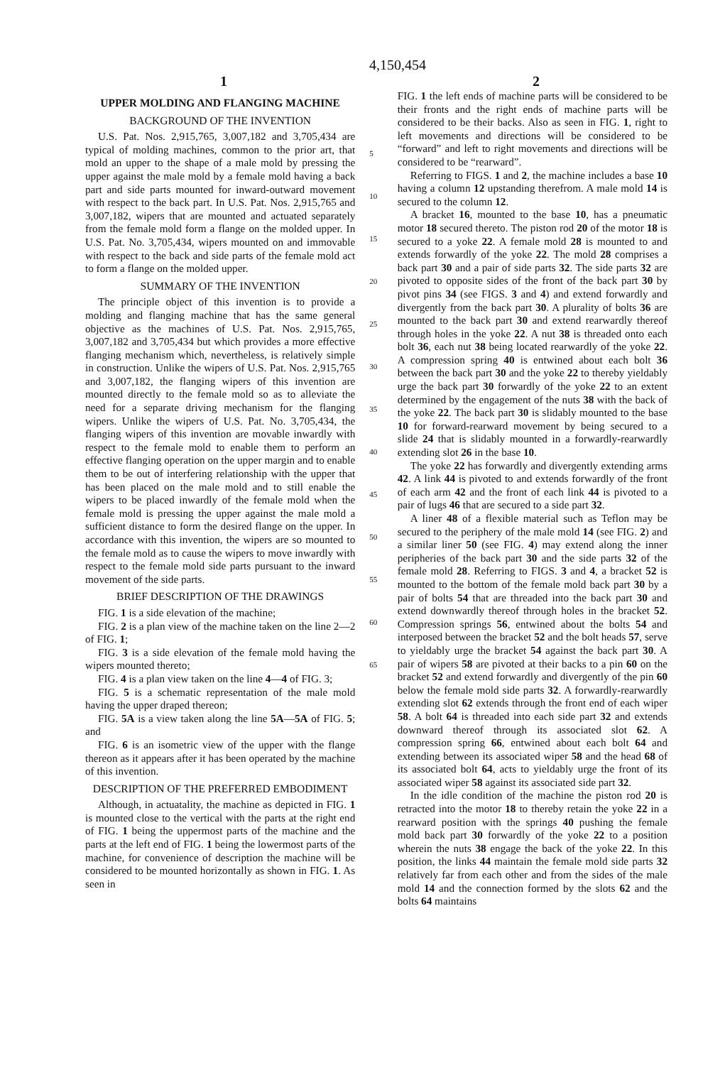4,150,454
1 2
UPPER MOLDING AND FLANGING MACHINE
BACKGROUND OF THE INVENTION
U.S. Pat. Nos. 2,915,765, 3,007,182 and 3,705,434 are typical of molding machines, common to the prior art, that mold an upper to the shape of a male mold by pressing the upper against the male mold by a female mold having a back part and side parts mounted for inward-outward movement with respect to the back part. In U.S. Pat. Nos. 2,915,765 and 3,007,182, wipers that are mounted and actuated separately from the female mold form a flange on the molded upper. In U.S. Pat. No. 3,705,434, wipers mounted on and immovable with respect to the back and side parts of the female mold act to form a flange on the molded upper.
SUMMARY OF THE INVENTION
The principle object of this invention is to provide a molding and flanging machine that has the same general objective as the machines of U.S. Pat. Nos. 2,915,765, 3,007,182 and 3,705,434 but which provides a more effective flanging mechanism which, nevertheless, is relatively simple in construction. Unlike the wipers of U.S. Pat. Nos. 2,915,765 and 3,007,182, the flanging wipers of this invention are mounted directly to the female mold so as to alleviate the need for a separate driving mechanism for the flanging wipers. Unlike the wipers of U.S. Pat. No. 3,705,434, the flanging wipers of this invention are movable inwardly with respect to the female mold to enable them to perform an effective flanging operation on the upper margin and to enable them to be out of interfering relationship with the upper that has been placed on the male mold and to still enable the wipers to be placed inwardly of the female mold when the female mold is pressing the upper against the male mold a sufficient distance to form the desired flange on the upper. In accordance with this invention, the wipers are so mounted to the female mold as to cause the wipers to move inwardly with respect to the female mold side parts pursuant to the inward movement of the side parts.
BRIEF DESCRIPTION OF THE DRAWINGS
FIG. 1 is a side elevation of the machine;
FIG. 2 is a plan view of the machine taken on the line 2—2 of FIG. 1;
FIG. 3 is a side elevation of the female mold having the wipers mounted thereto;
FIG. 4 is a plan view taken on the line 4—4 of FIG. 3;
FIG. 5 is a schematic representation of the male mold having the upper draped thereon;
FIG. 5A is a view taken along the line 5A—5A of FIG. 5; and
FIG. 6 is an isometric view of the upper with the flange thereon as it appears after it has been operated by the machine of this invention.
DESCRIPTION OF THE PREFERRED EMBODIMENT
Although, in actuatality, the machine as depicted in FIG. 1 is mounted close to the vertical with the parts at the right end of FIG. 1 being the uppermost parts of the machine and the parts at the left end of FIG. 1 being the lowermost parts of the machine, for convenience of description the machine will be considered to be mounted horizontally as shown in FIG. 1. As seen in
5
10
15
20
25
30
35
40
45
50
55
60
65
FIG. 1 the left ends of machine parts will be considered to be their fronts and the right ends of machine parts will be considered to be their backs. Also as seen in FIG. 1, right to left movements and directions will be considered to be “forward” and left to right movements and directions will be considered to be “rearward”.
Referring to FIGS. 1 and 2, the machine includes a base 10 having a column 12 upstanding therefrom. A male mold 14 is secured to the column 12.
A bracket 16, mounted to the base 10, has a pneumatic motor 18 secured thereto. The piston rod 20 of the motor 18 is secured to a yoke 22. A female mold 28 is mounted to and extends forwardly of the yoke 22. The mold 28 comprises a back part 30 and a pair of side parts 32. The side parts 32 are pivoted to opposite sides of the front of the back part 30 by pivot pins 34 (see FIGS. 3 and 4) and extend forwardly and divergently from the back part 30. A plurality of bolts 36 are mounted to the back part 30 and extend rearwardly thereof through holes in the yoke 22. A nut 38 is threaded onto each bolt 36, each nut 38 being located rearwardly of the yoke 22. A compression spring 40 is entwined about each bolt 36 between the back part 30 and the yoke 22 to thereby yieldably urge the back part 30 forwardly of the yoke 22 to an extent determined by the engagement of the nuts 38 with the back of the yoke 22. The back part 30 is slidably mounted to the base 10 for forward-rearward movement by being secured to a slide 24 that is slidably mounted in a forwardly-rearwardly extending slot 26 in the base 10.
The yoke 22 has forwardly and divergently extending arms 42. A link 44 is pivoted to and extends forwardly of the front of each arm 42 and the front of each link 44 is pivoted to a pair of lugs 46 that are secured to a side part 32.
A liner 48 of a flexible material such as Teflon may be secured to the periphery of the male mold 14 (see FIG. 2) and a similar liner 50 (see FIG. 4) may extend along the inner peripheries of the back part 30 and the side parts 32 of the female mold 28. Referring to FIGS. 3 and 4, a bracket 52 is mounted to the bottom of the female mold back part 30 by a pair of bolts 54 that are threaded into the back part 30 and extend downwardly thereof through holes in the bracket 52. Compression springs 56, entwined about the bolts 54 and interposed between the bracket 52 and the bolt heads 57, serve to yieldably urge the bracket 54 against the back part 30. A pair of wipers 58 are pivoted at their backs to a pin 60 on the bracket 52 and extend forwardly and divergently of the pin 60 below the female mold side parts 32. A forwardly-rearwardly extending slot 62 extends through the front end of each wiper 58. A bolt 64 is threaded into each side part 32 and extends downward thereof through its associated slot 62. A compression spring 66, entwined about each bolt 64 and extending between its associated wiper 58 and the head 68 of its associated bolt 64, acts to yieldably urge the front of its associated wiper 58 against its associated side part 32.
In the idle condition of the machine the piston rod 20 is retracted into the motor 18 to thereby retain the yoke 22 in a rearward position with the springs 40 pushing the female mold back part 30 forwardly of the yoke 22 to a position wherein the nuts 38 engage the back of the yoke 22. In this position, the links 44 maintain the female mold side parts 32 relatively far from each other and from the sides of the male mold 14 and the connection formed by the slots 62 and the bolts 64 maintains